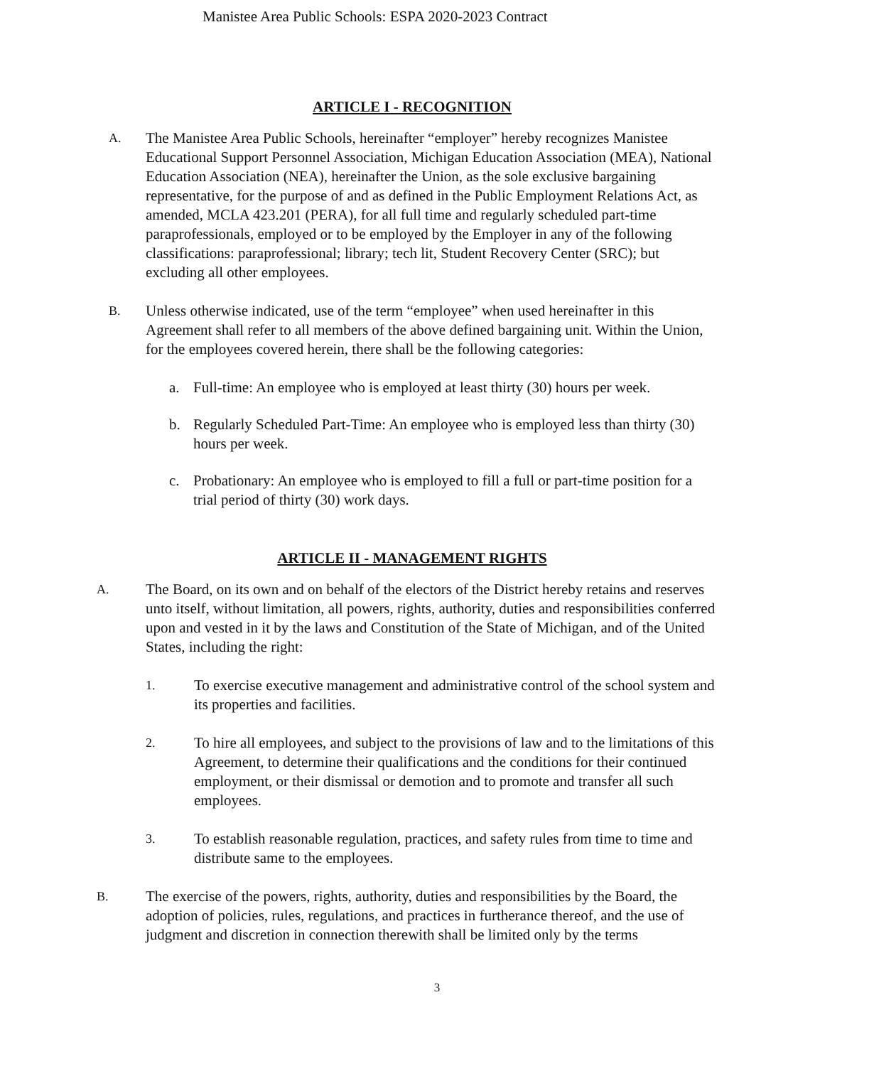Manistee Area Public Schools: ESPA 2020-2023 Contract
ARTICLE I - RECOGNITION
A. The Manistee Area Public Schools, hereinafter “employer” hereby recognizes Manistee Educational Support Personnel Association, Michigan Education Association (MEA), National Education Association (NEA), hereinafter the Union, as the sole exclusive bargaining representative, for the purpose of and as defined in the Public Employment Relations Act, as amended, MCLA 423.201 (PERA), for all full time and regularly scheduled part-time paraprofessionals, employed or to be employed by the Employer in any of the following classifications: paraprofessional; library; tech lit, Student Recovery Center (SRC); but excluding all other employees.
B. Unless otherwise indicated, use of the term “employee” when used hereinafter in this Agreement shall refer to all members of the above defined bargaining unit. Within the Union, for the employees covered herein, there shall be the following categories:
a. Full-time: An employee who is employed at least thirty (30) hours per week.
b. Regularly Scheduled Part-Time: An employee who is employed less than thirty (30) hours per week.
c. Probationary: An employee who is employed to fill a full or part-time position for a trial period of thirty (30) work days.
ARTICLE II - MANAGEMENT RIGHTS
A. The Board, on its own and on behalf of the electors of the District hereby retains and reserves unto itself, without limitation, all powers, rights, authority, duties and responsibilities conferred upon and vested in it by the laws and Constitution of the State of Michigan, and of the United States, including the right:
1. To exercise executive management and administrative control of the school system and its properties and facilities.
2. To hire all employees, and subject to the provisions of law and to the limitations of this Agreement, to determine their qualifications and the conditions for their continued employment, or their dismissal or demotion and to promote and transfer all such employees.
3. To establish reasonable regulation, practices, and safety rules from time to time and distribute same to the employees.
B. The exercise of the powers, rights, authority, duties and responsibilities by the Board, the adoption of policies, rules, regulations, and practices in furtherance thereof, and the use of judgment and discretion in connection therewith shall be limited only by the terms
3